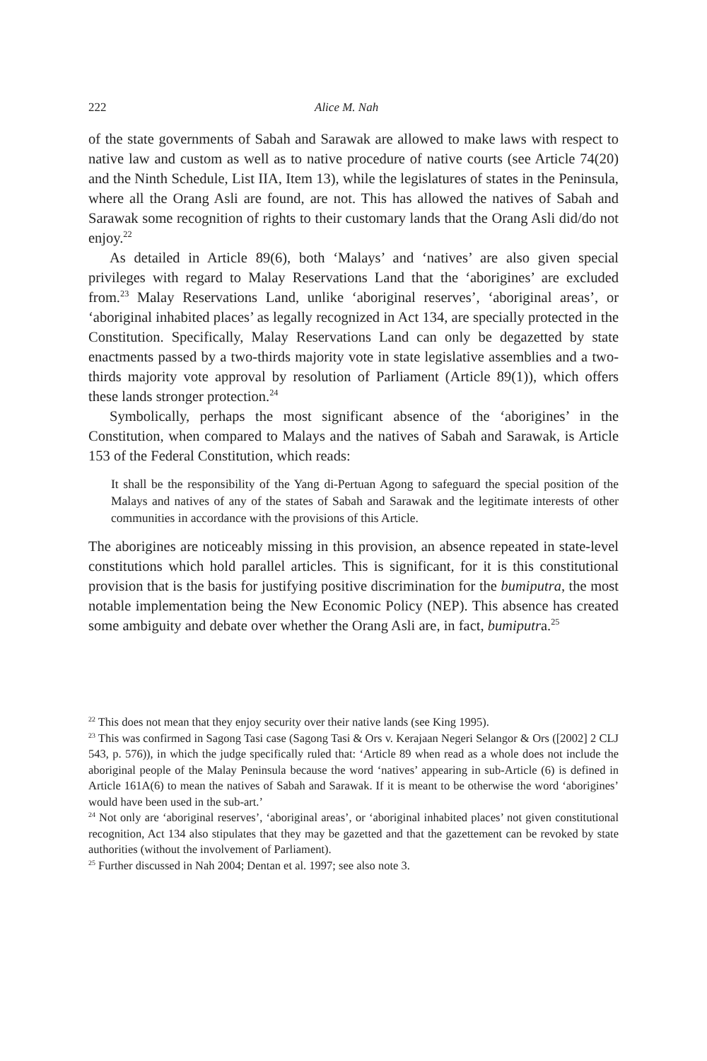222 Alice M. Nah
of the state governments of Sabah and Sarawak are allowed to make laws with respect to native law and custom as well as to native procedure of native courts (see Article 74(20) and the Ninth Schedule, List IIA, Item 13), while the legislatures of states in the Peninsula, where all the Orang Asli are found, are not. This has allowed the natives of Sabah and Sarawak some recognition of rights to their customary lands that the Orang Asli did/do not enjoy.<sup>22</sup>
As detailed in Article 89(6), both ‘Malays’ and ‘natives’ are also given special privileges with regard to Malay Reservations Land that the ‘aborigines’ are excluded from.<sup>23</sup> Malay Reservations Land, unlike ‘aboriginal reserves’, ‘aboriginal areas’, or ‘aboriginal inhabited places’ as legally recognized in Act 134, are specially protected in the Constitution. Specifically, Malay Reservations Land can only be degazetted by state enactments passed by a two-thirds majority vote in state legislative assemblies and a two-thirds majority vote approval by resolution of Parliament (Article 89(1)), which offers these lands stronger protection.<sup>24</sup>
Symbolically, perhaps the most significant absence of the ‘aborigines’ in the Constitution, when compared to Malays and the natives of Sabah and Sarawak, is Article 153 of the Federal Constitution, which reads:
It shall be the responsibility of the Yang di-Pertuan Agong to safeguard the special position of the Malays and natives of any of the states of Sabah and Sarawak and the legitimate interests of other communities in accordance with the provisions of this Article.
The aborigines are noticeably missing in this provision, an absence repeated in state-level constitutions which hold parallel articles. This is significant, for it is this constitutional provision that is the basis for justifying positive discrimination for the bumiputra, the most notable implementation being the New Economic Policy (NEP). This absence has created some ambiguity and debate over whether the Orang Asli are, in fact, bumiputra.<sup>25</sup>
<sup>22</sup> This does not mean that they enjoy security over their native lands (see King 1995).
<sup>23</sup> This was confirmed in Sagong Tasi case (Sagong Tasi & Ors v. Kerajaan Negeri Selangor & Ors ([2002] 2 CLJ 543, p. 576)), in which the judge specifically ruled that: ‘Article 89 when read as a whole does not include the aboriginal people of the Malay Peninsula because the word ‘natives’ appearing in sub-Article (6) is defined in Article 161A(6) to mean the natives of Sabah and Sarawak. If it is meant to be otherwise the word ‘aborigines’ would have been used in the sub-art.’
<sup>24</sup> Not only are ‘aboriginal reserves’, ‘aboriginal areas’, or ‘aboriginal inhabited places’ not given constitutional recognition, Act 134 also stipulates that they may be gazetted and that the gazettement can be revoked by state authorities (without the involvement of Parliament).
<sup>25</sup> Further discussed in Nah 2004; Dentan et al. 1997; see also note 3.